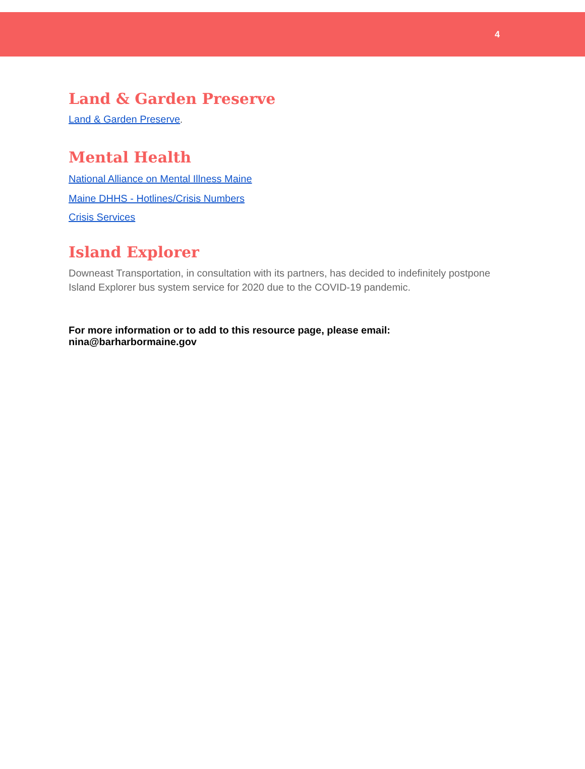4
Land & Garden Preserve
Land & Garden Preserve.
Mental Health
National Alliance on Mental Illness Maine
Maine DHHS - Hotlines/Crisis Numbers
Crisis Services
Island Explorer
Downeast Transportation, in consultation with its partners, has decided to indefinitely postpone Island Explorer bus system service for 2020 due to the COVID-19 pandemic.
For more information or to add to this resource page, please email: nina@barharbormaine.gov